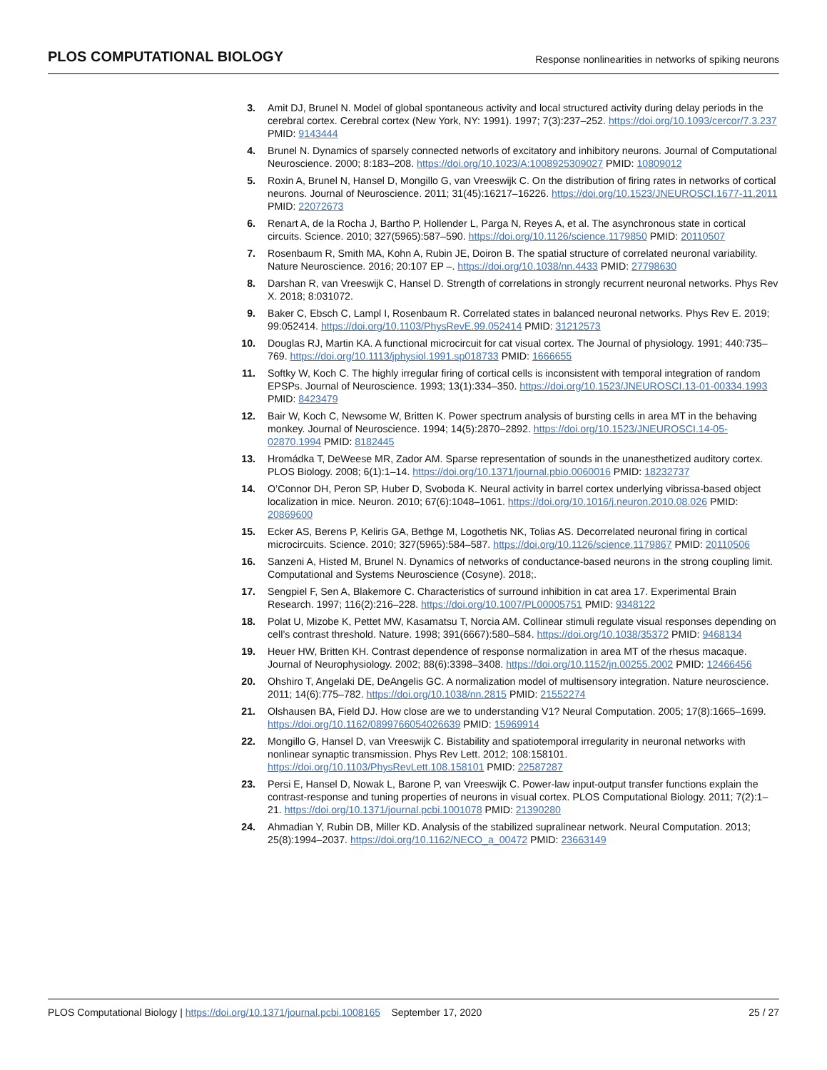PLOS COMPUTATIONAL BIOLOGY Response nonlinearities in networks of spiking neurons
3. Amit DJ, Brunel N. Model of global spontaneous activity and local structured activity during delay periods in the cerebral cortex. Cerebral cortex (New York, NY: 1991). 1997; 7(3):237–252. https://doi.org/10.1093/cercor/7.3.237 PMID: 9143444
4. Brunel N. Dynamics of sparsely connected networls of excitatory and inhibitory neurons. Journal of Computational Neuroscience. 2000; 8:183–208. https://doi.org/10.1023/A:1008925309027 PMID: 10809012
5. Roxin A, Brunel N, Hansel D, Mongillo G, van Vreeswijk C. On the distribution of firing rates in networks of cortical neurons. Journal of Neuroscience. 2011; 31(45):16217–16226. https://doi.org/10.1523/JNEUROSCI.1677-11.2011 PMID: 22072673
6. Renart A, de la Rocha J, Bartho P, Hollender L, Parga N, Reyes A, et al. The asynchronous state in cortical circuits. Science. 2010; 327(5965):587–590. https://doi.org/10.1126/science.1179850 PMID: 20110507
7. Rosenbaum R, Smith MA, Kohn A, Rubin JE, Doiron B. The spatial structure of correlated neuronal variability. Nature Neuroscience. 2016; 20:107 EP –. https://doi.org/10.1038/nn.4433 PMID: 27798630
8. Darshan R, van Vreeswijk C, Hansel D. Strength of correlations in strongly recurrent neuronal networks. Phys Rev X. 2018; 8:031072.
9. Baker C, Ebsch C, Lampl I, Rosenbaum R. Correlated states in balanced neuronal networks. Phys Rev E. 2019; 99:052414. https://doi.org/10.1103/PhysRevE.99.052414 PMID: 31212573
10. Douglas RJ, Martin KA. A functional microcircuit for cat visual cortex. The Journal of physiology. 1991; 440:735–769. https://doi.org/10.1113/jphysiol.1991.sp018733 PMID: 1666655
11. Softky W, Koch C. The highly irregular firing of cortical cells is inconsistent with temporal integration of random EPSPs. Journal of Neuroscience. 1993; 13(1):334–350. https://doi.org/10.1523/JNEUROSCI.13-01-00334.1993 PMID: 8423479
12. Bair W, Koch C, Newsome W, Britten K. Power spectrum analysis of bursting cells in area MT in the behaving monkey. Journal of Neuroscience. 1994; 14(5):2870–2892. https://doi.org/10.1523/JNEUROSCI.14-05-02870.1994 PMID: 8182445
13. Hromádka T, DeWeese MR, Zador AM. Sparse representation of sounds in the unanesthetized auditory cortex. PLOS Biology. 2008; 6(1):1–14. https://doi.org/10.1371/journal.pbio.0060016 PMID: 18232737
14. O’Connor DH, Peron SP, Huber D, Svoboda K. Neural activity in barrel cortex underlying vibrissa-based object localization in mice. Neuron. 2010; 67(6):1048–1061. https://doi.org/10.1016/j.neuron.2010.08.026 PMID: 20869600
15. Ecker AS, Berens P, Keliris GA, Bethge M, Logothetis NK, Tolias AS. Decorrelated neuronal firing in cortical microcircuits. Science. 2010; 327(5965):584–587. https://doi.org/10.1126/science.1179867 PMID: 20110506
16. Sanzeni A, Histed M, Brunel N. Dynamics of networks of conductance-based neurons in the strong coupling limit. Computational and Systems Neuroscience (Cosyne). 2018;.
17. Sengpiel F, Sen A, Blakemore C. Characteristics of surround inhibition in cat area 17. Experimental Brain Research. 1997; 116(2):216–228. https://doi.org/10.1007/PL00005751 PMID: 9348122
18. Polat U, Mizobe K, Pettet MW, Kasamatsu T, Norcia AM. Collinear stimuli regulate visual responses depending on cell’s contrast threshold. Nature. 1998; 391(6667):580–584. https://doi.org/10.1038/35372 PMID: 9468134
19. Heuer HW, Britten KH. Contrast dependence of response normalization in area MT of the rhesus macaque. Journal of Neurophysiology. 2002; 88(6):3398–3408. https://doi.org/10.1152/jn.00255.2002 PMID: 12466456
20. Ohshiro T, Angelaki DE, DeAngelis GC. A normalization model of multisensory integration. Nature neuroscience. 2011; 14(6):775–782. https://doi.org/10.1038/nn.2815 PMID: 21552274
21. Olshausen BA, Field DJ. How close are we to understanding V1? Neural Computation. 2005; 17(8):1665–1699. https://doi.org/10.1162/0899766054026639 PMID: 15969914
22. Mongillo G, Hansel D, van Vreeswijk C. Bistability and spatiotemporal irregularity in neuronal networks with nonlinear synaptic transmission. Phys Rev Lett. 2012; 108:158101. https://doi.org/10.1103/PhysRevLett.108.158101 PMID: 22587287
23. Persi E, Hansel D, Nowak L, Barone P, van Vreeswijk C. Power-law input-output transfer functions explain the contrast-response and tuning properties of neurons in visual cortex. PLOS Computational Biology. 2011; 7(2):1–21. https://doi.org/10.1371/journal.pcbi.1001078 PMID: 21390280
24. Ahmadian Y, Rubin DB, Miller KD. Analysis of the stabilized supralinear network. Neural Computation. 2013; 25(8):1994–2037. https://doi.org/10.1162/NECO_a_00472 PMID: 23663149
PLOS Computational Biology | https://doi.org/10.1371/journal.pcbi.1008165 September 17, 2020 25 / 27